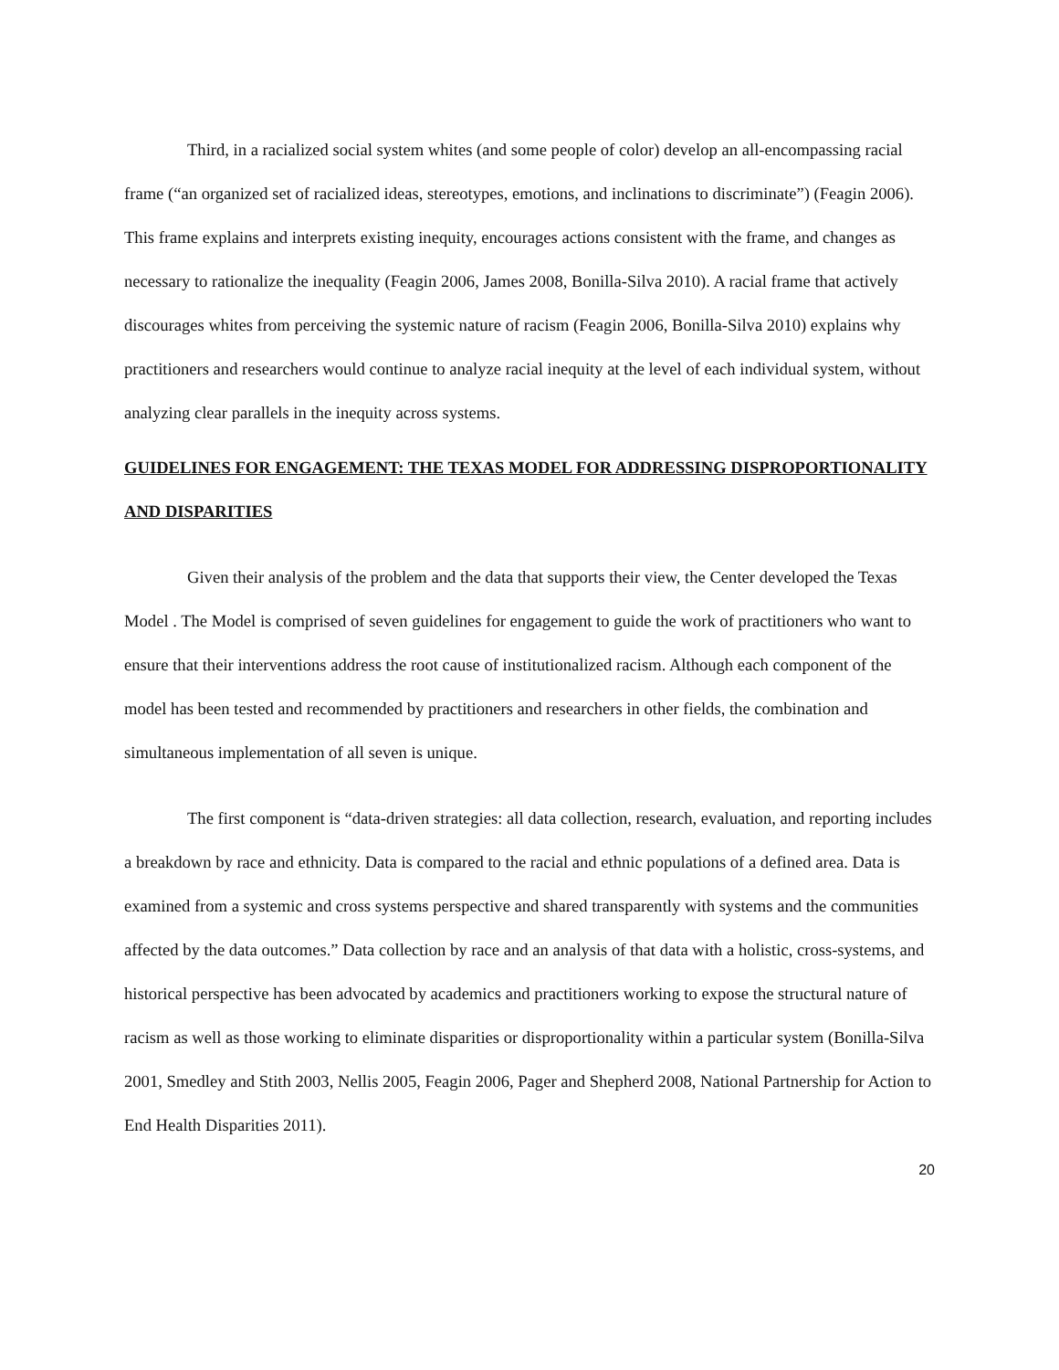Third, in a racialized social system whites (and some people of color) develop an all-encompassing racial frame (“an organized set of racialized ideas, stereotypes, emotions, and inclinations to discriminate”) (Feagin 2006). This frame explains and interprets existing inequity, encourages actions consistent with the frame, and changes as necessary to rationalize the inequality (Feagin 2006, James 2008, Bonilla-Silva 2010). A racial frame that actively discourages whites from perceiving the systemic nature of racism (Feagin 2006, Bonilla-Silva 2010) explains why practitioners and researchers would continue to analyze racial inequity at the level of each individual system, without analyzing clear parallels in the inequity across systems.
GUIDELINES FOR ENGAGEMENT: THE TEXAS MODEL FOR ADDRESSING DISPROPORTIONALITY AND DISPARITIES
Given their analysis of the problem and the data that supports their view, the Center developed the Texas Model . The Model is comprised of seven guidelines for engagement to guide the work of practitioners who want to ensure that their interventions address the root cause of institutionalized racism. Although each component of the model has been tested and recommended by practitioners and researchers in other fields, the combination and simultaneous implementation of all seven is unique.
The first component is “data-driven strategies: all data collection, research, evaluation, and reporting includes a breakdown by race and ethnicity. Data is compared to the racial and ethnic populations of a defined area. Data is examined from a systemic and cross systems perspective and shared transparently with systems and the communities affected by the data outcomes.” Data collection by race and an analysis of that data with a holistic, cross-systems, and historical perspective has been advocated by academics and practitioners working to expose the structural nature of racism as well as those working to eliminate disparities or disproportionality within a particular system (Bonilla-Silva 2001, Smedley and Stith 2003, Nellis 2005, Feagin 2006, Pager and Shepherd 2008, National Partnership for Action to End Health Disparities 2011).
20